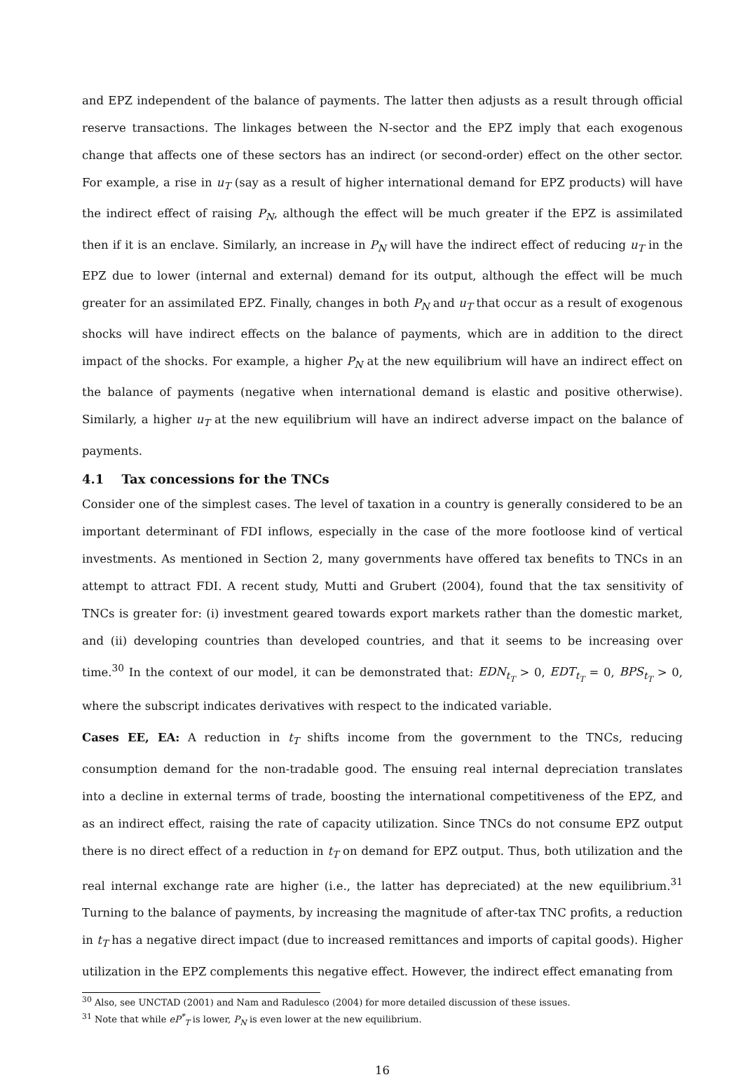and EPZ independent of the balance of payments. The latter then adjusts as a result through official reserve transactions. The linkages between the N-sector and the EPZ imply that each exogenous change that affects one of these sectors has an indirect (or second-order) effect on the other sector. For example, a rise in u<sub>T</sub> (say as a result of higher international demand for EPZ products) will have the indirect effect of raising P<sub>N</sub>, although the effect will be much greater if the EPZ is assimilated then if it is an enclave. Similarly, an increase in P<sub>N</sub> will have the indirect effect of reducing u<sub>T</sub> in the EPZ due to lower (internal and external) demand for its output, although the effect will be much greater for an assimilated EPZ. Finally, changes in both P<sub>N</sub> and u<sub>T</sub> that occur as a result of exogenous shocks will have indirect effects on the balance of payments, which are in addition to the direct impact of the shocks. For example, a higher P<sub>N</sub> at the new equilibrium will have an indirect effect on the balance of payments (negative when international demand is elastic and positive otherwise). Similarly, a higher u<sub>T</sub> at the new equilibrium will have an indirect adverse impact on the balance of payments.
4.1 Tax concessions for the TNCs
Consider one of the simplest cases. The level of taxation in a country is generally considered to be an important determinant of FDI inflows, especially in the case of the more footloose kind of vertical investments. As mentioned in Section 2, many governments have offered tax benefits to TNCs in an attempt to attract FDI. A recent study, Mutti and Grubert (2004), found that the tax sensitivity of TNCs is greater for: (i) investment geared towards export markets rather than the domestic market, and (ii) developing countries than developed countries, and that it seems to be increasing over time.<sup>30</sup> In the context of our model, it can be demonstrated that: EDN<sub>t<sub>T</sub></sub> > 0, EDT<sub>t<sub>T</sub></sub> = 0, BPS<sub>t<sub>T</sub></sub> > 0, where the subscript indicates derivatives with respect to the indicated variable.
Cases EE, EA: A reduction in t<sub>T</sub> shifts income from the government to the TNCs, reducing consumption demand for the non-tradable good. The ensuing real internal depreciation translates into a decline in external terms of trade, boosting the international competitiveness of the EPZ, and as an indirect effect, raising the rate of capacity utilization. Since TNCs do not consume EPZ output there is no direct effect of a reduction in t<sub>T</sub> on demand for EPZ output. Thus, both utilization and the real internal exchange rate are higher (i.e., the latter has depreciated) at the new equilibrium.<sup>31</sup> Turning to the balance of payments, by increasing the magnitude of after-tax TNC profits, a reduction in t<sub>T</sub> has a negative direct impact (due to increased remittances and imports of capital goods). Higher utilization in the EPZ complements this negative effect. However, the indirect effect emanating from
<sup>30</sup> Also, see UNCTAD (2001) and Nam and Radulesco (2004) for more detailed discussion of these issues.
<sup>31</sup> Note that while eP<sup>*</sup><sub>T</sub> is lower, P<sub>N</sub> is even lower at the new equilibrium.
16